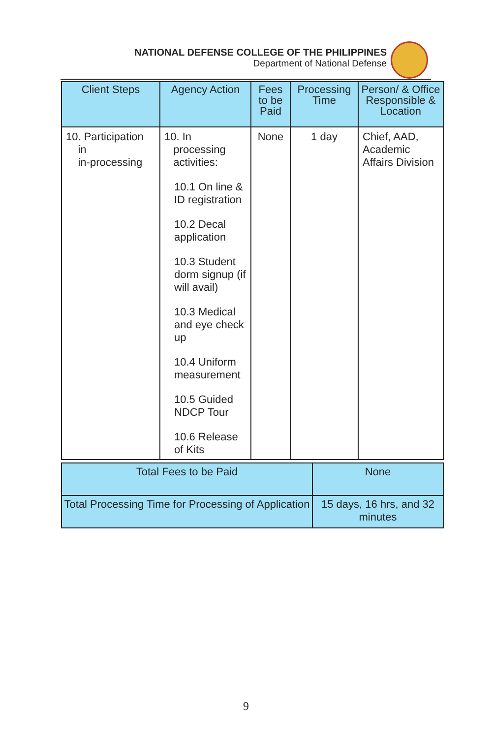NATIONAL DEFENSE COLLEGE OF THE PHILIPPINES
Department of National Defense
| Client Steps | Agency Action | Fees to be Paid | Processing Time | Person/ & Office Responsible & Location |
| --- | --- | --- | --- | --- |
| 10. Participation in in-processing | 10. In processing activities: 10.1 On line & ID registration 10.2 Decal application 10.3 Student dorm signup (if will avail) 10.3 Medical and eye check up 10.4 Uniform measurement 10.5 Guided NDCP Tour 10.6 Release of Kits | None | 1 day | Chief, AAD, Academic Affairs Division |
| Total Fees to be Paid | None |
| Total Processing Time for Processing of Application | 15 days, 16 hrs, and 32 minutes |
9